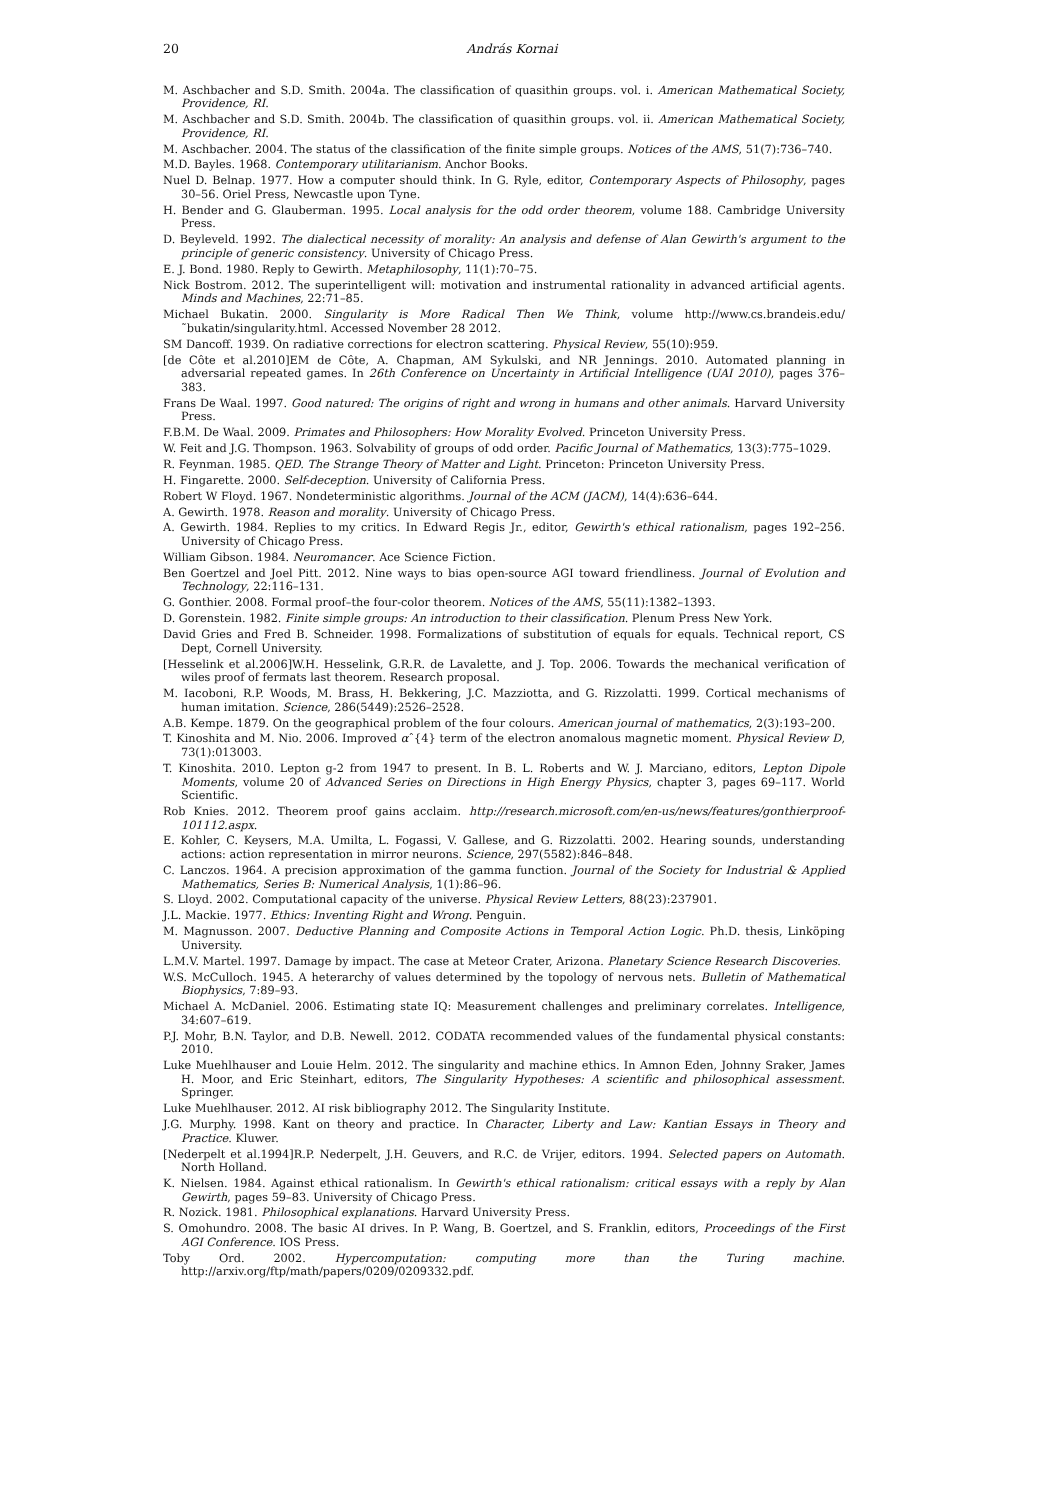20 András Kornai
M. Aschbacher and S.D. Smith. 2004a. The classification of quasithin groups. vol. i. American Mathematical Society, Providence, RI.
M. Aschbacher and S.D. Smith. 2004b. The classification of quasithin groups. vol. ii. American Mathematical Society, Providence, RI.
M. Aschbacher. 2004. The status of the classification of the finite simple groups. Notices of the AMS, 51(7):736–740.
M.D. Bayles. 1968. Contemporary utilitarianism. Anchor Books.
Nuel D. Belnap. 1977. How a computer should think. In G. Ryle, editor, Contemporary Aspects of Philosophy, pages 30–56. Oriel Press, Newcastle upon Tyne.
H. Bender and G. Glauberman. 1995. Local analysis for the odd order theorem, volume 188. Cambridge University Press.
D. Beyleveld. 1992. The dialectical necessity of morality: An analysis and defense of Alan Gewirth's argument to the principle of generic consistency. University of Chicago Press.
E. J. Bond. 1980. Reply to Gewirth. Metaphilosophy, 11(1):70–75.
Nick Bostrom. 2012. The superintelligent will: motivation and instrumental rationality in advanced artificial agents. Minds and Machines, 22:71–85.
Michael Bukatin. 2000. Singularity is More Radical Then We Think, volume http://www.cs.brandeis.edu/˜bukatin/singularity.html. Accessed November 28 2012.
SM Dancoff. 1939. On radiative corrections for electron scattering. Physical Review, 55(10):959.
[de Côte et al.2010]EM de Côte, A. Chapman, AM Sykulski, and NR Jennings. 2010. Automated planning in adversarial repeated games. In 26th Conference on Uncertainty in Artificial Intelligence (UAI 2010), pages 376–383.
Frans De Waal. 1997. Good natured: The origins of right and wrong in humans and other animals. Harvard University Press.
F.B.M. De Waal. 2009. Primates and Philosophers: How Morality Evolved. Princeton University Press.
W. Feit and J.G. Thompson. 1963. Solvability of groups of odd order. Pacific Journal of Mathematics, 13(3):775–1029.
R. Feynman. 1985. QED. The Strange Theory of Matter and Light. Princeton: Princeton University Press.
H. Fingarette. 2000. Self-deception. University of California Press.
Robert W Floyd. 1967. Nondeterministic algorithms. Journal of the ACM (JACM), 14(4):636–644.
A. Gewirth. 1978. Reason and morality. University of Chicago Press.
A. Gewirth. 1984. Replies to my critics. In Edward Regis Jr., editor, Gewirth's ethical rationalism, pages 192–256. University of Chicago Press.
William Gibson. 1984. Neuromancer. Ace Science Fiction.
Ben Goertzel and Joel Pitt. 2012. Nine ways to bias open-source AGI toward friendliness. Journal of Evolution and Technology, 22:116–131.
G. Gonthier. 2008. Formal proof–the four-color theorem. Notices of the AMS, 55(11):1382–1393.
D. Gorenstein. 1982. Finite simple groups: An introduction to their classification. Plenum Press New York.
David Gries and Fred B. Schneider. 1998. Formalizations of substitution of equals for equals. Technical report, CS Dept, Cornell University.
[Hesselink et al.2006]W.H. Hesselink, G.R.R. de Lavalette, and J. Top. 2006. Towards the mechanical verification of wiles proof of fermats last theorem. Research proposal.
M. Iacoboni, R.P. Woods, M. Brass, H. Bekkering, J.C. Mazziotta, and G. Rizzolatti. 1999. Cortical mechanisms of human imitation. Science, 286(5449):2526–2528.
A.B. Kempe. 1879. On the geographical problem of the four colours. American journal of mathematics, 2(3):193–200.
T. Kinoshita and M. Nio. 2006. Improved αˆ{4} term of the electron anomalous magnetic moment. Physical Review D, 73(1):013003.
T. Kinoshita. 2010. Lepton g-2 from 1947 to present. In B. L. Roberts and W. J. Marciano, editors, Lepton Dipole Moments, volume 20 of Advanced Series on Directions in High Energy Physics, chapter 3, pages 69–117. World Scientific.
Rob Knies. 2012. Theorem proof gains acclaim. http://research.microsoft.com/en-us/news/features/gonthierproof-101112.aspx.
E. Kohler, C. Keysers, M.A. Umilta, L. Fogassi, V. Gallese, and G. Rizzolatti. 2002. Hearing sounds, understanding actions: action representation in mirror neurons. Science, 297(5582):846–848.
C. Lanczos. 1964. A precision approximation of the gamma function. Journal of the Society for Industrial & Applied Mathematics, Series B: Numerical Analysis, 1(1):86–96.
S. Lloyd. 2002. Computational capacity of the universe. Physical Review Letters, 88(23):237901.
J.L. Mackie. 1977. Ethics: Inventing Right and Wrong. Penguin.
M. Magnusson. 2007. Deductive Planning and Composite Actions in Temporal Action Logic. Ph.D. thesis, Linköping University.
L.M.V. Martel. 1997. Damage by impact. The case at Meteor Crater, Arizona. Planetary Science Research Discoveries.
W.S. McCulloch. 1945. A heterarchy of values determined by the topology of nervous nets. Bulletin of Mathematical Biophysics, 7:89–93.
Michael A. McDaniel. 2006. Estimating state IQ: Measurement challenges and preliminary correlates. Intelligence, 34:607–619.
P.J. Mohr, B.N. Taylor, and D.B. Newell. 2012. CODATA recommended values of the fundamental physical constants: 2010.
Luke Muehlhauser and Louie Helm. 2012. The singularity and machine ethics. In Amnon Eden, Johnny Sraker, James H. Moor, and Eric Steinhart, editors, The Singularity Hypotheses: A scientific and philosophical assessment. Springer.
Luke Muehlhauser. 2012. AI risk bibliography 2012. The Singularity Institute.
J.G. Murphy. 1998. Kant on theory and practice. In Character, Liberty and Law: Kantian Essays in Theory and Practice. Kluwer.
[Nederpelt et al.1994]R.P. Nederpelt, J.H. Geuvers, and R.C. de Vrijer, editors. 1994. Selected papers on Automath. North Holland.
K. Nielsen. 1984. Against ethical rationalism. In Gewirth's ethical rationalism: critical essays with a reply by Alan Gewirth, pages 59–83. University of Chicago Press.
R. Nozick. 1981. Philosophical explanations. Harvard University Press.
S. Omohundro. 2008. The basic AI drives. In P. Wang, B. Goertzel, and S. Franklin, editors, Proceedings of the First AGI Conference. IOS Press.
Toby Ord. 2002. Hypercomputation: computing more than the Turing machine. http://arxiv.org/ftp/math/papers/0209/0209332.pdf.